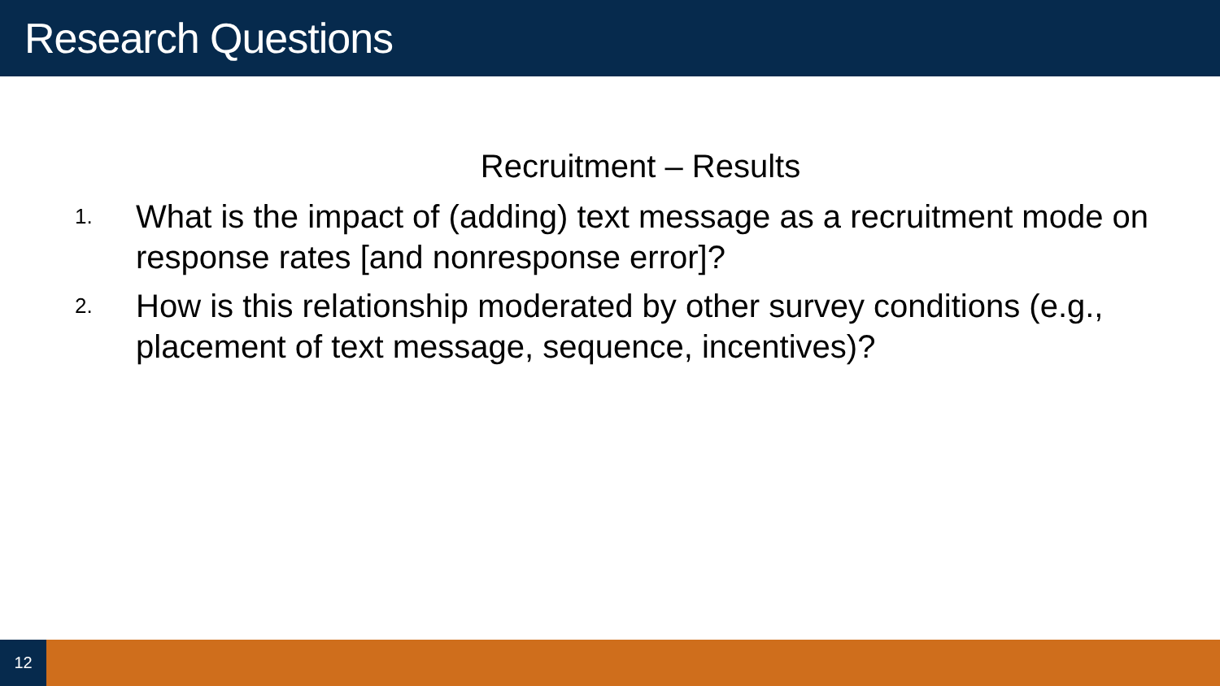Research Questions
Recruitment – Results
1. What is the impact of (adding) text message as a recruitment mode on response rates [and nonresponse error]?
2. How is this relationship moderated by other survey conditions (e.g., placement of text message, sequence, incentives)?
12